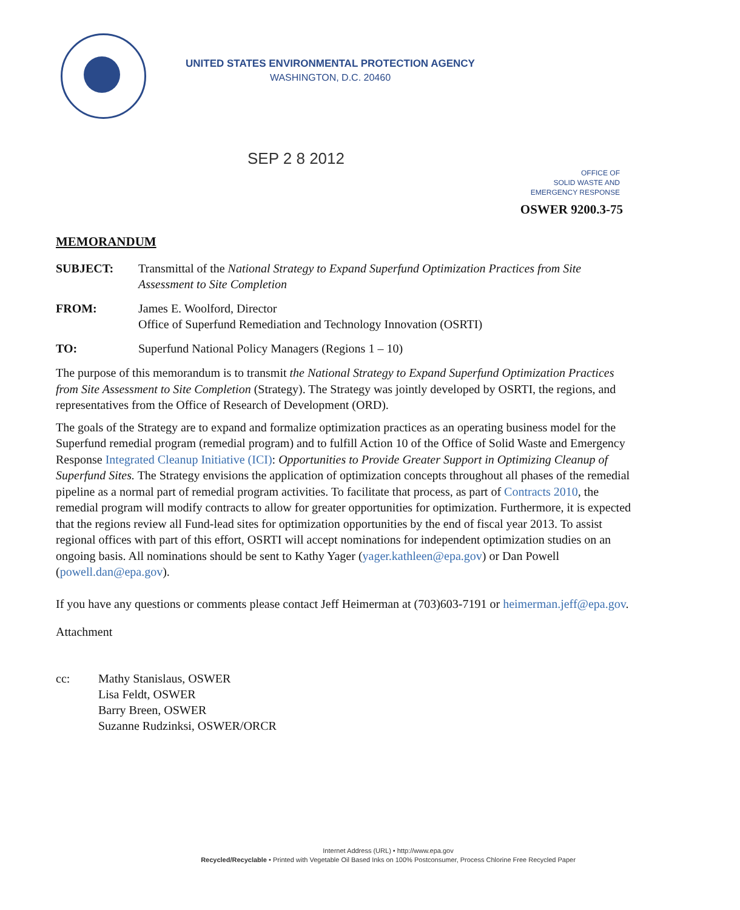UNITED STATES ENVIRONMENTAL PROTECTION AGENCY
WASHINGTON, D.C. 20460
SEP 2 8 2012
OFFICE OF
SOLID WASTE AND
EMERGENCY RESPONSE
OSWER 9200.3-75
MEMORANDUM
SUBJECT: Transmittal of the National Strategy to Expand Superfund Optimization Practices from Site Assessment to Site Completion
FROM: James E. Woolford, Director
Office of Superfund Remediation and Technology Innovation (OSRTI)
TO: Superfund National Policy Managers (Regions 1 – 10)
The purpose of this memorandum is to transmit the National Strategy to Expand Superfund Optimization Practices from Site Assessment to Site Completion (Strategy). The Strategy was jointly developed by OSRTI, the regions, and representatives from the Office of Research of Development (ORD).
The goals of the Strategy are to expand and formalize optimization practices as an operating business model for the Superfund remedial program (remedial program) and to fulfill Action 10 of the Office of Solid Waste and Emergency Response Integrated Cleanup Initiative (ICI): Opportunities to Provide Greater Support in Optimizing Cleanup of Superfund Sites. The Strategy envisions the application of optimization concepts throughout all phases of the remedial pipeline as a normal part of remedial program activities. To facilitate that process, as part of Contracts 2010, the remedial program will modify contracts to allow for greater opportunities for optimization. Furthermore, it is expected that the regions review all Fund-lead sites for optimization opportunities by the end of fiscal year 2013. To assist regional offices with part of this effort, OSRTI will accept nominations for independent optimization studies on an ongoing basis. All nominations should be sent to Kathy Yager (yager.kathleen@epa.gov) or Dan Powell (powell.dan@epa.gov).
If you have any questions or comments please contact Jeff Heimerman at (703)603-7191 or heimerman.jeff@epa.gov.
Attachment
cc: Mathy Stanislaus, OSWER
Lisa Feldt, OSWER
Barry Breen, OSWER
Suzanne Rudzinksi, OSWER/ORCR
Internet Address (URL) • http://www.epa.gov
Recycled/Recyclable • Printed with Vegetable Oil Based Inks on 100% Postconsumer, Process Chlorine Free Recycled Paper